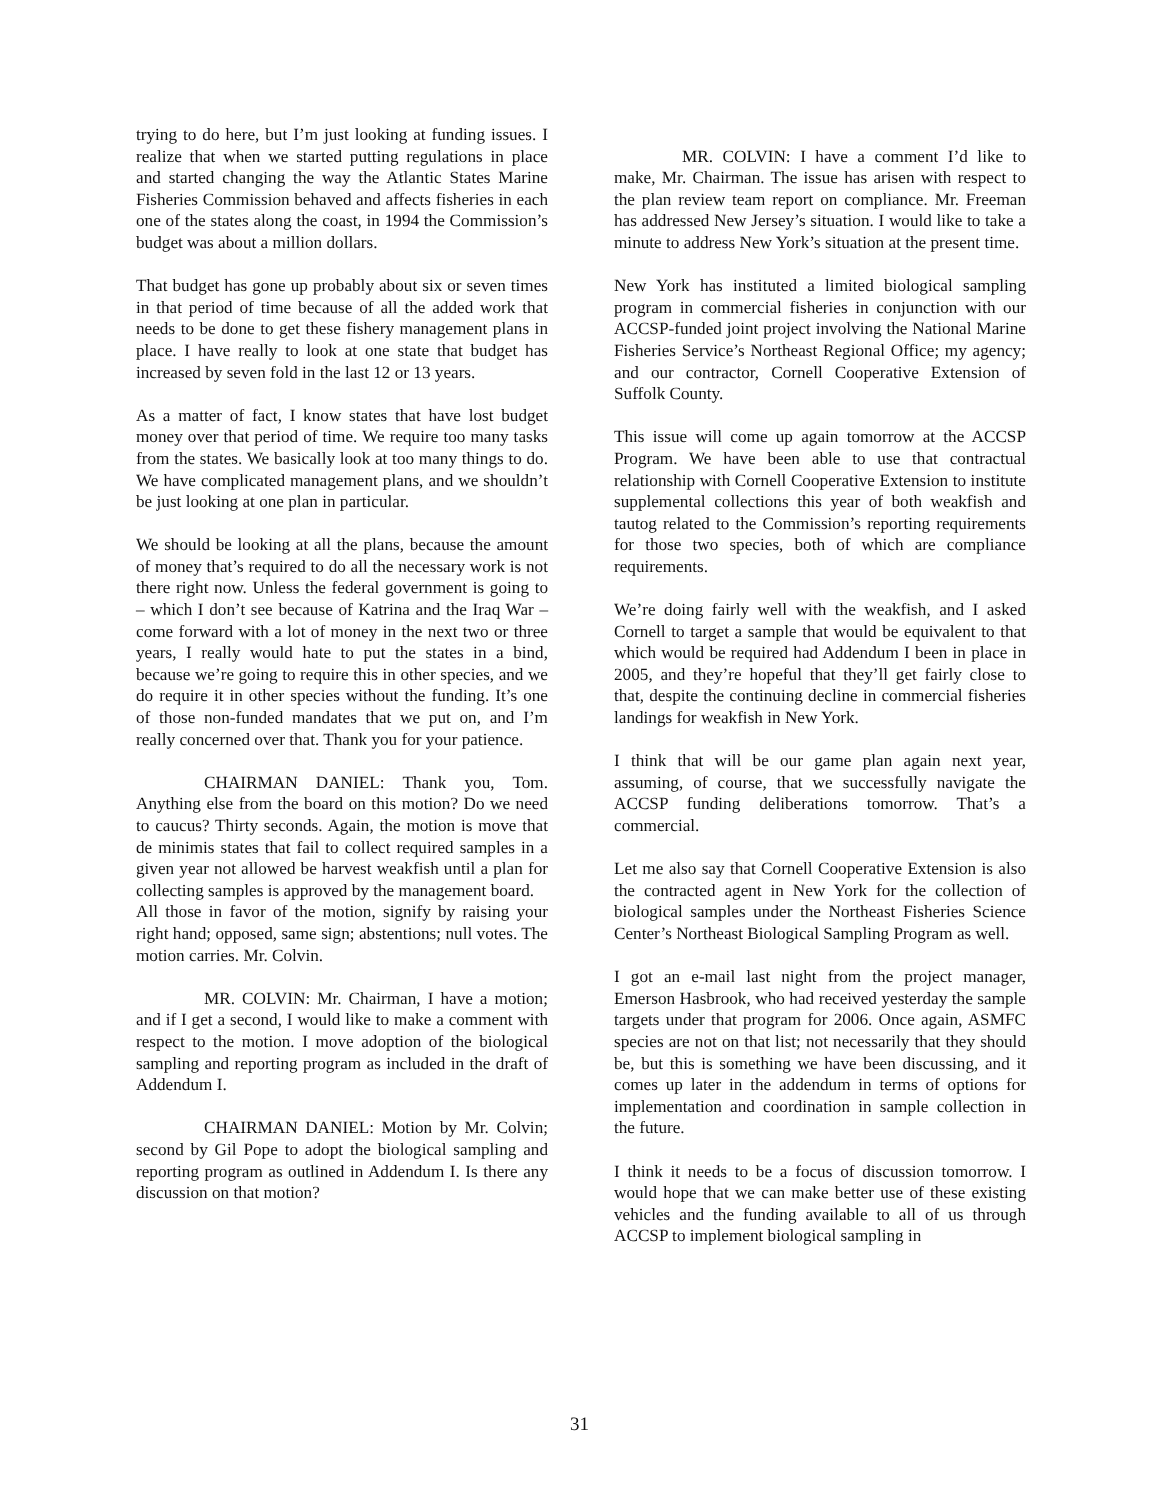trying to do here, but I’m just looking at funding issues. I realize that when we started putting regulations in place and started changing the way the Atlantic States Marine Fisheries Commission behaved and affects fisheries in each one of the states along the coast, in 1994 the Commission’s budget was about a million dollars.
That budget has gone up probably about six or seven times in that period of time because of all the added work that needs to be done to get these fishery management plans in place. I have really to look at one state that budget has increased by seven fold in the last 12 or 13 years.
As a matter of fact, I know states that have lost budget money over that period of time. We require too many tasks from the states. We basically look at too many things to do. We have complicated management plans, and we shouldn’t be just looking at one plan in particular.
We should be looking at all the plans, because the amount of money that’s required to do all the necessary work is not there right now. Unless the federal government is going to – which I don’t see because of Katrina and the Iraq War – come forward with a lot of money in the next two or three years, I really would hate to put the states in a bind, because we’re going to require this in other species, and we do require it in other species without the funding. It’s one of those non-funded mandates that we put on, and I’m really concerned over that. Thank you for your patience.
CHAIRMAN DANIEL: Thank you, Tom. Anything else from the board on this motion? Do we need to caucus? Thirty seconds. Again, the motion is move that de minimis states that fail to collect required samples in a given year not allowed be harvest weakfish until a plan for collecting samples is approved by the management board.
All those in favor of the motion, signify by raising your right hand; opposed, same sign; abstentions; null votes. The motion carries. Mr. Colvin.
MR. COLVIN: Mr. Chairman, I have a motion; and if I get a second, I would like to make a comment with respect to the motion. I move adoption of the biological sampling and reporting program as included in the draft of Addendum I.
CHAIRMAN DANIEL: Motion by Mr. Colvin; second by Gil Pope to adopt the biological sampling and reporting program as outlined in Addendum I. Is there any discussion on that motion?
MR. COLVIN: I have a comment I’d like to make, Mr. Chairman. The issue has arisen with respect to the plan review team report on compliance. Mr. Freeman has addressed New Jersey’s situation. I would like to take a minute to address New York’s situation at the present time.
New York has instituted a limited biological sampling program in commercial fisheries in conjunction with our ACCSP-funded joint project involving the National Marine Fisheries Service’s Northeast Regional Office; my agency; and our contractor, Cornell Cooperative Extension of Suffolk County.
This issue will come up again tomorrow at the ACCSP Program. We have been able to use that contractual relationship with Cornell Cooperative Extension to institute supplemental collections this year of both weakfish and tautog related to the Commission’s reporting requirements for those two species, both of which are compliance requirements.
We’re doing fairly well with the weakfish, and I asked Cornell to target a sample that would be equivalent to that which would be required had Addendum I been in place in 2005, and they’re hopeful that they’ll get fairly close to that, despite the continuing decline in commercial fisheries landings for weakfish in New York.
I think that will be our game plan again next year, assuming, of course, that we successfully navigate the ACCSP funding deliberations tomorrow. That’s a commercial.
Let me also say that Cornell Cooperative Extension is also the contracted agent in New York for the collection of biological samples under the Northeast Fisheries Science Center’s Northeast Biological Sampling Program as well.
I got an e-mail last night from the project manager, Emerson Hasbrook, who had received yesterday the sample targets under that program for 2006. Once again, ASMFC species are not on that list; not necessarily that they should be, but this is something we have been discussing, and it comes up later in the addendum in terms of options for implementation and coordination in sample collection in the future.
I think it needs to be a focus of discussion tomorrow. I would hope that we can make better use of these existing vehicles and the funding available to all of us through ACCSP to implement biological sampling in
31